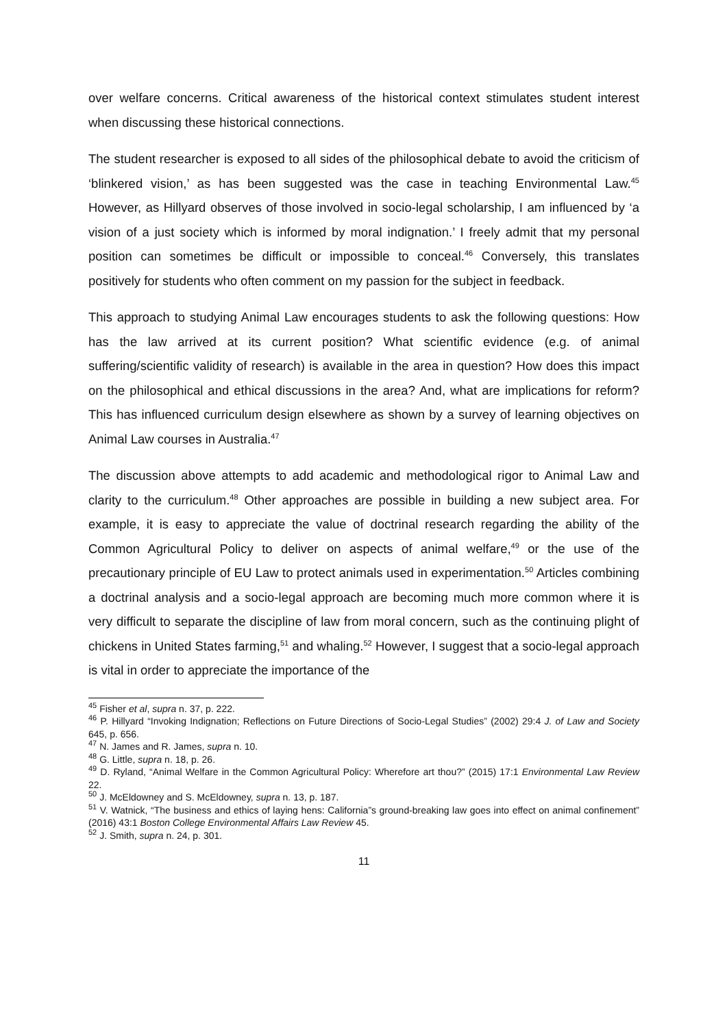over welfare concerns. Critical awareness of the historical context stimulates student interest when discussing these historical connections.
The student researcher is exposed to all sides of the philosophical debate to avoid the criticism of ‘blinkered vision,’ as has been suggested was the case in teaching Environmental Law.<sup>45</sup> However, as Hillyard observes of those involved in socio-legal scholarship, I am influenced by ‘a vision of a just society which is informed by moral indignation.’ I freely admit that my personal position can sometimes be difficult or impossible to conceal.<sup>46</sup> Conversely, this translates positively for students who often comment on my passion for the subject in feedback.
This approach to studying Animal Law encourages students to ask the following questions: How has the law arrived at its current position? What scientific evidence (e.g. of animal suffering/scientific validity of research) is available in the area in question? How does this impact on the philosophical and ethical discussions in the area? And, what are implications for reform? This has influenced curriculum design elsewhere as shown by a survey of learning objectives on Animal Law courses in Australia.<sup>47</sup>
The discussion above attempts to add academic and methodological rigor to Animal Law and clarity to the curriculum.<sup>48</sup> Other approaches are possible in building a new subject area. For example, it is easy to appreciate the value of doctrinal research regarding the ability of the Common Agricultural Policy to deliver on aspects of animal welfare,<sup>49</sup> or the use of the precautionary principle of EU Law to protect animals used in experimentation.<sup>50</sup> Articles combining a doctrinal analysis and a socio-legal approach are becoming much more common where it is very difficult to separate the discipline of law from moral concern, such as the continuing plight of chickens in United States farming,<sup>51</sup> and whaling.<sup>52</sup> However, I suggest that a socio-legal approach is vital in order to appreciate the importance of the
<sup>45</sup> Fisher et al, supra n. 37, p. 222.
<sup>46</sup> P. Hillyard “Invoking Indignation; Reflections on Future Directions of Socio-Legal Studies” (2002) 29:4 J. of Law and Society 645, p. 656.
<sup>47</sup> N. James and R. James, supra n. 10.
<sup>48</sup> G. Little, supra n. 18, p. 26.
<sup>49</sup> D. Ryland, “Animal Welfare in the Common Agricultural Policy: Wherefore art thou?” (2015) 17:1 Environmental Law Review 22.
<sup>50</sup> J. McEldowney and S. McEldowney, supra n. 13, p. 187.
<sup>51</sup> V. Watnick, “The business and ethics of laying hens: California”s ground-breaking law goes into effect on animal confinement” (2016) 43:1 Boston College Environmental Affairs Law Review 45.
<sup>52</sup> J. Smith, supra n. 24, p. 301.
11